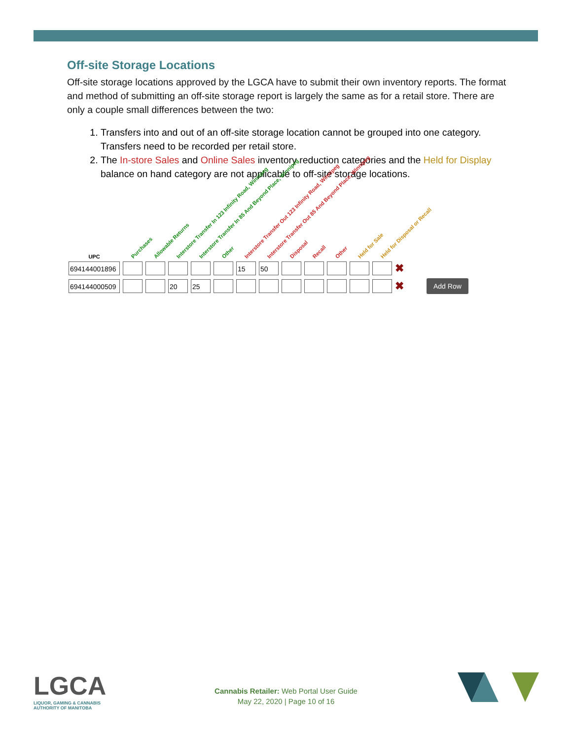Off-site Storage Locations
Off-site storage locations approved by the LGCA have to submit their own inventory reports. The format and method of submitting an off-site storage report is largely the same as for a retail store. There are only a couple small differences between the two:
1. Transfers into and out of an off-site storage location cannot be grouped into one category. Transfers need to be recorded per retail store.
2. The In-store Sales and Online Sales inventory reduction categories and the Held for Display balance on hand category are not applicable to off-site storage locations.
| UPC | Purchases | Allowable Returns | Interstore Transfer In 123 Infinity Road, Winnipeg | Interstore Transfer In 85 And Beyond Place, Winnipeg | Other | Interstore Transfer Out 123 Infinity Road, Winnipeg | Interstore Transfer Out 85 And Beyond Place, Winnipeg | Disposal | Recall | Other | Held for Sale | Held for Disposal or Recall | | |
| --- | --- | --- | --- | --- | --- | --- | --- | --- | --- | --- | --- | --- | --- | --- |
| 694144001896 | | | | | | 15 | 50 | | | | | | ✖ | |
| 694144000509 | | | 20 | 25 | | | | | | | | | ✖ | Add Row |
LGCA
LIQUOR, GAMING & CANNABIS
AUTHORITY OF MANITOBA
Cannabis Retailer: Web Portal User Guide
May 22, 2020 | Page 10 of 16